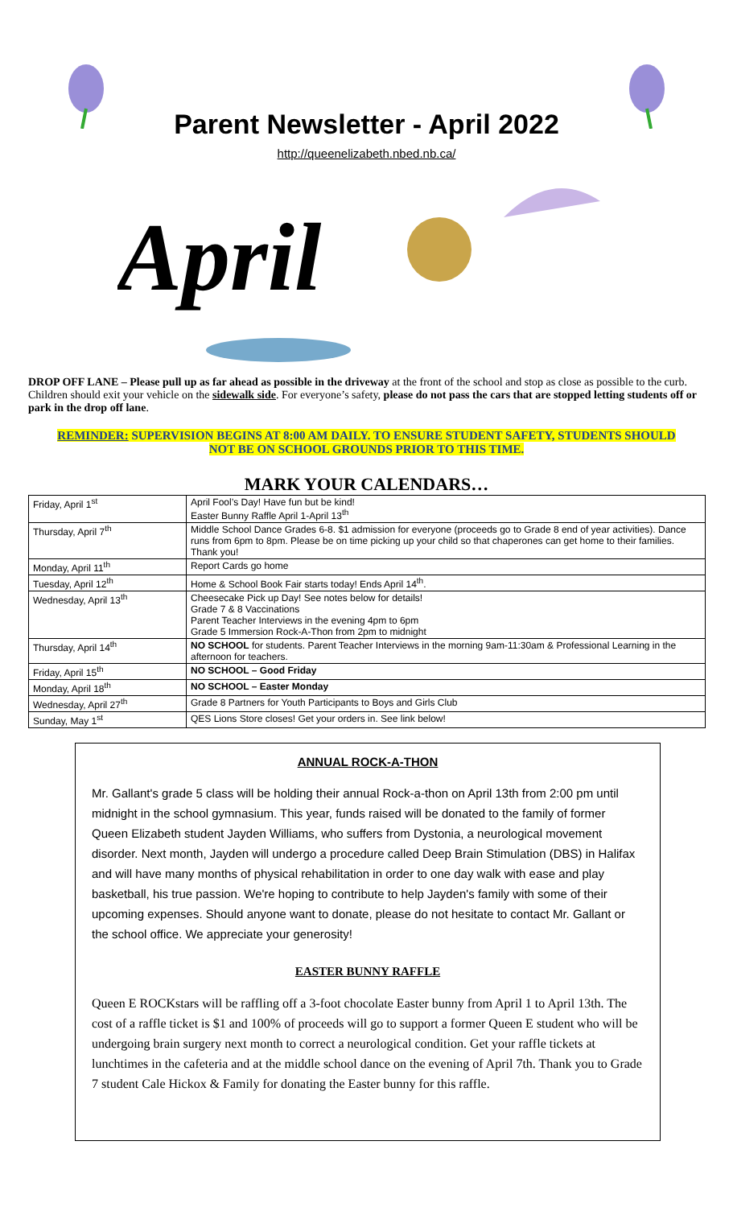Parent Newsletter - April 2022
http://queenelizabeth.nbed.nb.ca/
April
DROP OFF LANE – Please pull up as far ahead as possible in the driveway at the front of the school and stop as close as possible to the curb. Children should exit your vehicle on the sidewalk side. For everyone’s safety, please do not pass the cars that are stopped letting students off or park in the drop off lane.
REMINDER: SUPERVISION BEGINS AT 8:00 AM DAILY. TO ENSURE STUDENT SAFETY, STUDENTS SHOULD NOT BE ON SCHOOL GROUNDS PRIOR TO THIS TIME.
MARK YOUR CALENDARS…
| Friday, April 1<sup>st</sup> | April Fool’s Day! Have fun but be kind! Easter Bunny Raffle April 1-April 13<sup>th</sup> |
| Thursday, April 7<sup>th</sup> | Middle School Dance Grades 6-8. $1 admission for everyone (proceeds go to Grade 8 end of year activities). Dance runs from 6pm to 8pm. Please be on time picking up your child so that chaperones can get home to their families. Thank you! |
| Monday, April 11<sup>th</sup> | Report Cards go home |
| Tuesday, April 12<sup>th</sup> | Home & School Book Fair starts today! Ends April 14<sup>th</sup>. |
| Wednesday, April 13<sup>th</sup> | Cheesecake Pick up Day! See notes below for details! Grade 7 & 8 Vaccinations Parent Teacher Interviews in the evening 4pm to 6pm Grade 5 Immersion Rock-A-Thon from 2pm to midnight |
| Thursday, April 14<sup>th</sup> | NO SCHOOL for students. Parent Teacher Interviews in the morning 9am-11:30am & Professional Learning in the afternoon for teachers. |
| Friday, April 15<sup>th</sup> | NO SCHOOL – Good Friday |
| Monday, April 18<sup>th</sup> | NO SCHOOL – Easter Monday |
| Wednesday, April 27<sup>th</sup> | Grade 8 Partners for Youth Participants to Boys and Girls Club |
| Sunday, May 1<sup>st</sup> | QES Lions Store closes! Get your orders in. See link below! |
ANNUAL ROCK-A-THON
Mr. Gallant's grade 5 class will be holding their annual Rock-a-thon on April 13th from 2:00 pm until midnight in the school gymnasium. This year, funds raised will be donated to the family of former Queen Elizabeth student Jayden Williams, who suffers from Dystonia, a neurological movement disorder. Next month, Jayden will undergo a procedure called Deep Brain Stimulation (DBS) in Halifax and will have many months of physical rehabilitation in order to one day walk with ease and play basketball, his true passion. We're hoping to contribute to help Jayden's family with some of their upcoming expenses. Should anyone want to donate, please do not hesitate to contact Mr. Gallant or the school office. We appreciate your generosity!
EASTER BUNNY RAFFLE
Queen E ROCKstars will be raffling off a 3-foot chocolate Easter bunny from April 1 to April 13th. The cost of a raffle ticket is $1 and 100% of proceeds will go to support a former Queen E student who will be undergoing brain surgery next month to correct a neurological condition. Get your raffle tickets at lunchtimes in the cafeteria and at the middle school dance on the evening of April 7th. Thank you to Grade 7 student Cale Hickox & Family for donating the Easter bunny for this raffle.